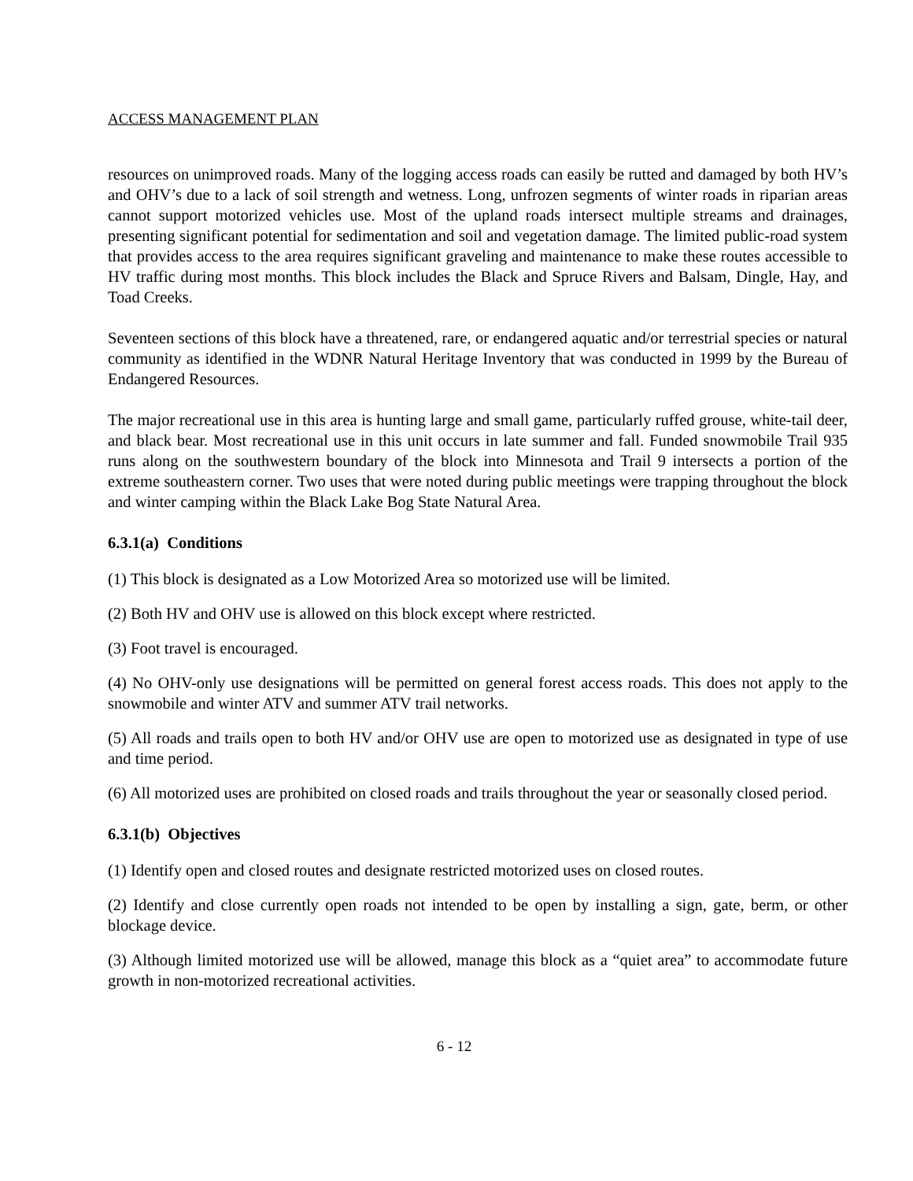ACCESS MANAGEMENT PLAN
resources on unimproved roads. Many of the logging access roads can easily be rutted and damaged by both HV’s and OHV’s due to a lack of soil strength and wetness. Long, unfrozen segments of winter roads in riparian areas cannot support motorized vehicles use. Most of the upland roads intersect multiple streams and drainages, presenting significant potential for sedimentation and soil and vegetation damage. The limited public-road system that provides access to the area requires significant graveling and maintenance to make these routes accessible to HV traffic during most months. This block includes the Black and Spruce Rivers and Balsam, Dingle, Hay, and Toad Creeks.
Seventeen sections of this block have a threatened, rare, or endangered aquatic and/or terrestrial species or natural community as identified in the WDNR Natural Heritage Inventory that was conducted in 1999 by the Bureau of Endangered Resources.
The major recreational use in this area is hunting large and small game, particularly ruffed grouse, white-tail deer, and black bear. Most recreational use in this unit occurs in late summer and fall. Funded snowmobile Trail 935 runs along on the southwestern boundary of the block into Minnesota and Trail 9 intersects a portion of the extreme southeastern corner. Two uses that were noted during public meetings were trapping throughout the block and winter camping within the Black Lake Bog State Natural Area.
6.3.1(a) Conditions
(1) This block is designated as a Low Motorized Area so motorized use will be limited.
(2) Both HV and OHV use is allowed on this block except where restricted.
(3) Foot travel is encouraged.
(4) No OHV-only use designations will be permitted on general forest access roads. This does not apply to the snowmobile and winter ATV and summer ATV trail networks.
(5) All roads and trails open to both HV and/or OHV use are open to motorized use as designated in type of use and time period.
(6) All motorized uses are prohibited on closed roads and trails throughout the year or seasonally closed period.
6.3.1(b) Objectives
(1) Identify open and closed routes and designate restricted motorized uses on closed routes.
(2) Identify and close currently open roads not intended to be open by installing a sign, gate, berm, or other blockage device.
(3) Although limited motorized use will be allowed, manage this block as a “quiet area” to accommodate future growth in non-motorized recreational activities.
6 - 12